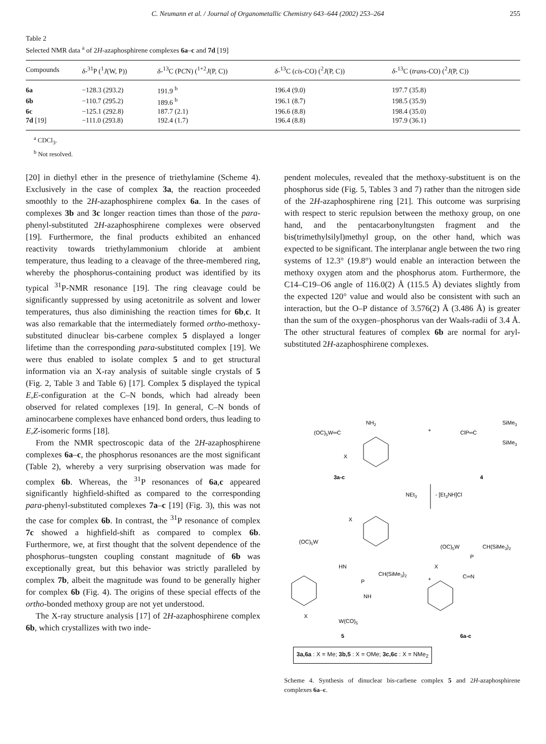C. Neumann et al. / Journal of Organometallic Chemistry 643–644 (2002) 253–264 255
Table 2
Selected NMR data <sup>a</sup> of 2H-azaphosphirene complexes 6a–c and 7d [19]
| Compounds | δ -<sup>31</sup>P (<sup>1</sup> J (W, P)) | δ -<sup>13</sup>C (P C N) (<sup>1+2</sup> J (P, C)) | δ -<sup>13</sup>C ( cis -CO) (<sup>2</sup> J (P, C)) | δ -<sup>13</sup>C ( trans -CO) (<sup>2</sup> J (P, C)) |
| --- | --- | --- | --- | --- |
| 6a | −128.3 (293.2) | 191.9 <sup>b</sup> | 196.4 (9.0) | 197.7 (35.8) |
| 6b | −110.7 (295.2) | 189.6 <sup>b</sup> | 196.1 (8.7) | 198.5 (35.9) |
| 6c | −125.1 (292.8) | 187.7 (2.1) | 196.6 (8.8) | 198.4 (35.0) |
| 7d [19] | −111.0 (293.8) | 192.4 (1.7) | 196.4 (8.8) | 197.9 (36.1) |
<sup>a</sup> CDCl<sub>3</sub>.
<sup>b</sup> Not resolved.
[20] in diethyl ether in the presence of triethylamine (Scheme 4). Exclusively in the case of complex 3a, the reaction proceeded smoothly to the 2H-azaphosphirene complex 6a. In the cases of complexes 3b and 3c longer reaction times than those of the para-phenyl-substituted 2H-azaphosphirene complexes were observed [19]. Furthermore, the final products exhibited an enhanced reactivity towards triethylammonium chloride at ambient temperature, thus leading to a cleavage of the three-membered ring, whereby the phosphorus-containing product was identified by its typical <sup>31</sup>P-NMR resonance [19]. The ring cleavage could be significantly suppressed by using acetonitrile as solvent and lower temperatures, thus also diminishing the reaction times for 6b,c. It was also remarkable that the intermediately formed ortho-methoxy-substituted dinuclear bis-carbene complex 5 displayed a longer lifetime than the corresponding para-substituted complex [19]. We were thus enabled to isolate complex 5 and to get structural information via an X-ray analysis of suitable single crystals of 5 (Fig. 2, Table 3 and Table 6) [17]. Complex 5 displayed the typical E,E-configuration at the C–N bonds, which had already been observed for related complexes [19]. In general, C–N bonds of aminocarbene complexes have enhanced bond orders, thus leading to E,Z-isomeric forms [18].
From the NMR spectroscopic data of the 2H-azaphosphirene complexes 6a–c, the phosphorus resonances are the most significant (Table 2), whereby a very surprising observation was made for complex 6b. Whereas, the <sup>31</sup>P resonances of 6a,c appeared significantly highfield-shifted as compared to the corresponding para-phenyl-substituted complexes 7a–c [19] (Fig. 3), this was not the case for complex 6b. In contrast, the <sup>31</sup>P resonance of complex 7c showed a highfield-shift as compared to complex 6b. Furthermore, we, at first thought that the solvent dependence of the phosphorus–tungsten coupling constant magnitude of 6b was exceptionally great, but this behavior was strictly paralleled by complex 7b, albeit the magnitude was found to be generally higher for complex 6b (Fig. 4). The origins of these special effects of the ortho-bonded methoxy group are not yet understood.
The X-ray structure analysis [17] of 2H-azaphosphirene complex 6b, which crystallizes with two inde-
pendent molecules, revealed that the methoxy-substituent is on the phosphorus side (Fig. 5, Tables 3 and 7) rather than the nitrogen side of the 2H-azaphosphirene ring [21]. This outcome was surprising with respect to steric repulsion between the methoxy group, on one hand, and the pentacarbonyltungsten fragment and the bis(trimethylsilyl)methyl group, on the other hand, which was expected to be significant. The interplanar angle between the two ring systems of 12.3° (19.8°) would enable an interaction between the methoxy oxygen atom and the phosphorus atom. Furthermore, the C14–C19–O6 angle of 116.0(2) Å (115.5 Å) deviates slightly from the expected 120° value and would also be consistent with such an interaction, but the O–P distance of 3.576(2) Å (3.486 Å) is greater than the sum of the oxygen–phosphorus van der Waals-radii of 3.4 Å. The other structural features of complex 6b are normal for aryl-substituted 2H-azaphosphirene complexes.
(OC)5W═C
NH2
X
3a-c
+
ClP═C
SiMe3
SiMe3
4
NEt3
- [Et3NH]Cl
(OC)5W
X
HN
P
CH(SiMe3)2
NH
X
W(CO)5
5
+
(OC)5W
P
CH(SiMe3)2
C═N
X
6a-c
3a,6a : X = Me; 3b,5 : X = OMe; 3c,6c : X = NMe<sub>2</sub>
Scheme 4. Synthesis of dinuclear bis-carbene complex 5 and 2H-azaphosphirene complexes 6a–c.